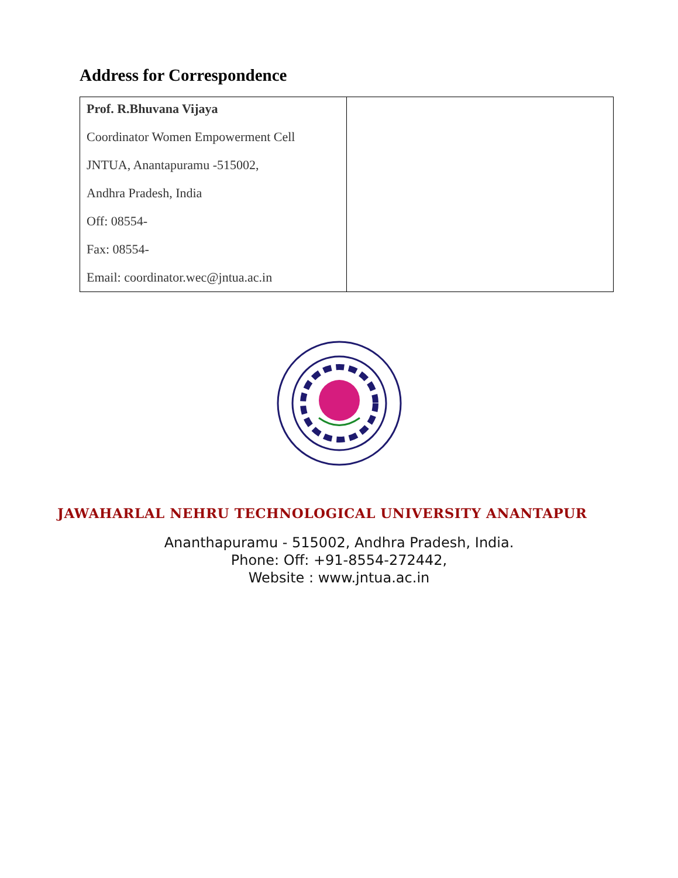Address for Correspondence
| Prof. R.Bhuvana Vijaya Coordinator Women Empowerment Cell JNTUA, Anantapuramu -515002, Andhra Pradesh, India Off: 08554- Fax: 08554- Email: coordinator.wec@jntua.ac.in | |
JAWAHARLAL NEHRU TECHNOLOGICAL UNIVERSITY ANANTAPUR
Ananthapuramu - 515002, Andhra Pradesh, India.
Phone: Off: +91-8554-272442,
Website : www.jntua.ac.in